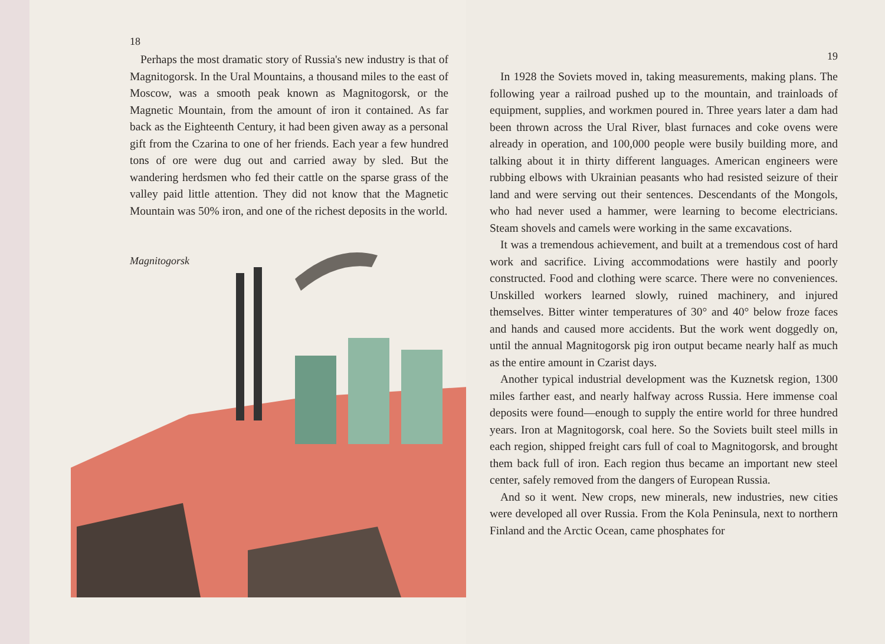18
Perhaps the most dramatic story of Russia's new industry is that of Magnitogorsk. In the Ural Mountains, a thousand miles to the east of Moscow, was a smooth peak known as Magnitogorsk, or the Magnetic Mountain, from the amount of iron it contained. As far back as the Eighteenth Century, it had been given away as a personal gift from the Czarina to one of her friends. Each year a few hundred tons of ore were dug out and carried away by sled. But the wandering herdsmen who fed their cattle on the sparse grass of the valley paid little attention. They did not know that the Magnetic Mountain was 50% iron, and one of the richest deposits in the world.
Magnitogorsk
19
In 1928 the Soviets moved in, taking measurements, making plans. The following year a railroad pushed up to the mountain, and trainloads of equipment, supplies, and workmen poured in. Three years later a dam had been thrown across the Ural River, blast furnaces and coke ovens were already in operation, and 100,000 people were busily building more, and talking about it in thirty different languages. American engineers were rubbing elbows with Ukrainian peasants who had resisted seizure of their land and were serving out their sentences. Descendants of the Mongols, who had never used a hammer, were learning to become electricians. Steam shovels and camels were working in the same excavations.
It was a tremendous achievement, and built at a tremendous cost of hard work and sacrifice. Living accommodations were hastily and poorly constructed. Food and clothing were scarce. There were no conveniences. Unskilled workers learned slowly, ruined machinery, and injured themselves. Bitter winter temperatures of 30° and 40° below froze faces and hands and caused more accidents. But the work went doggedly on, until the annual Magnitogorsk pig iron output became nearly half as much as the entire amount in Czarist days.
Another typical industrial development was the Kuznetsk region, 1300 miles farther east, and nearly halfway across Russia. Here immense coal deposits were found—enough to supply the entire world for three hundred years. Iron at Magnitogorsk, coal here. So the Soviets built steel mills in each region, shipped freight cars full of coal to Magnitogorsk, and brought them back full of iron. Each region thus became an important new steel center, safely removed from the dangers of European Russia.
And so it went. New crops, new minerals, new industries, new cities were developed all over Russia. From the Kola Peninsula, next to northern Finland and the Arctic Ocean, came phosphates for